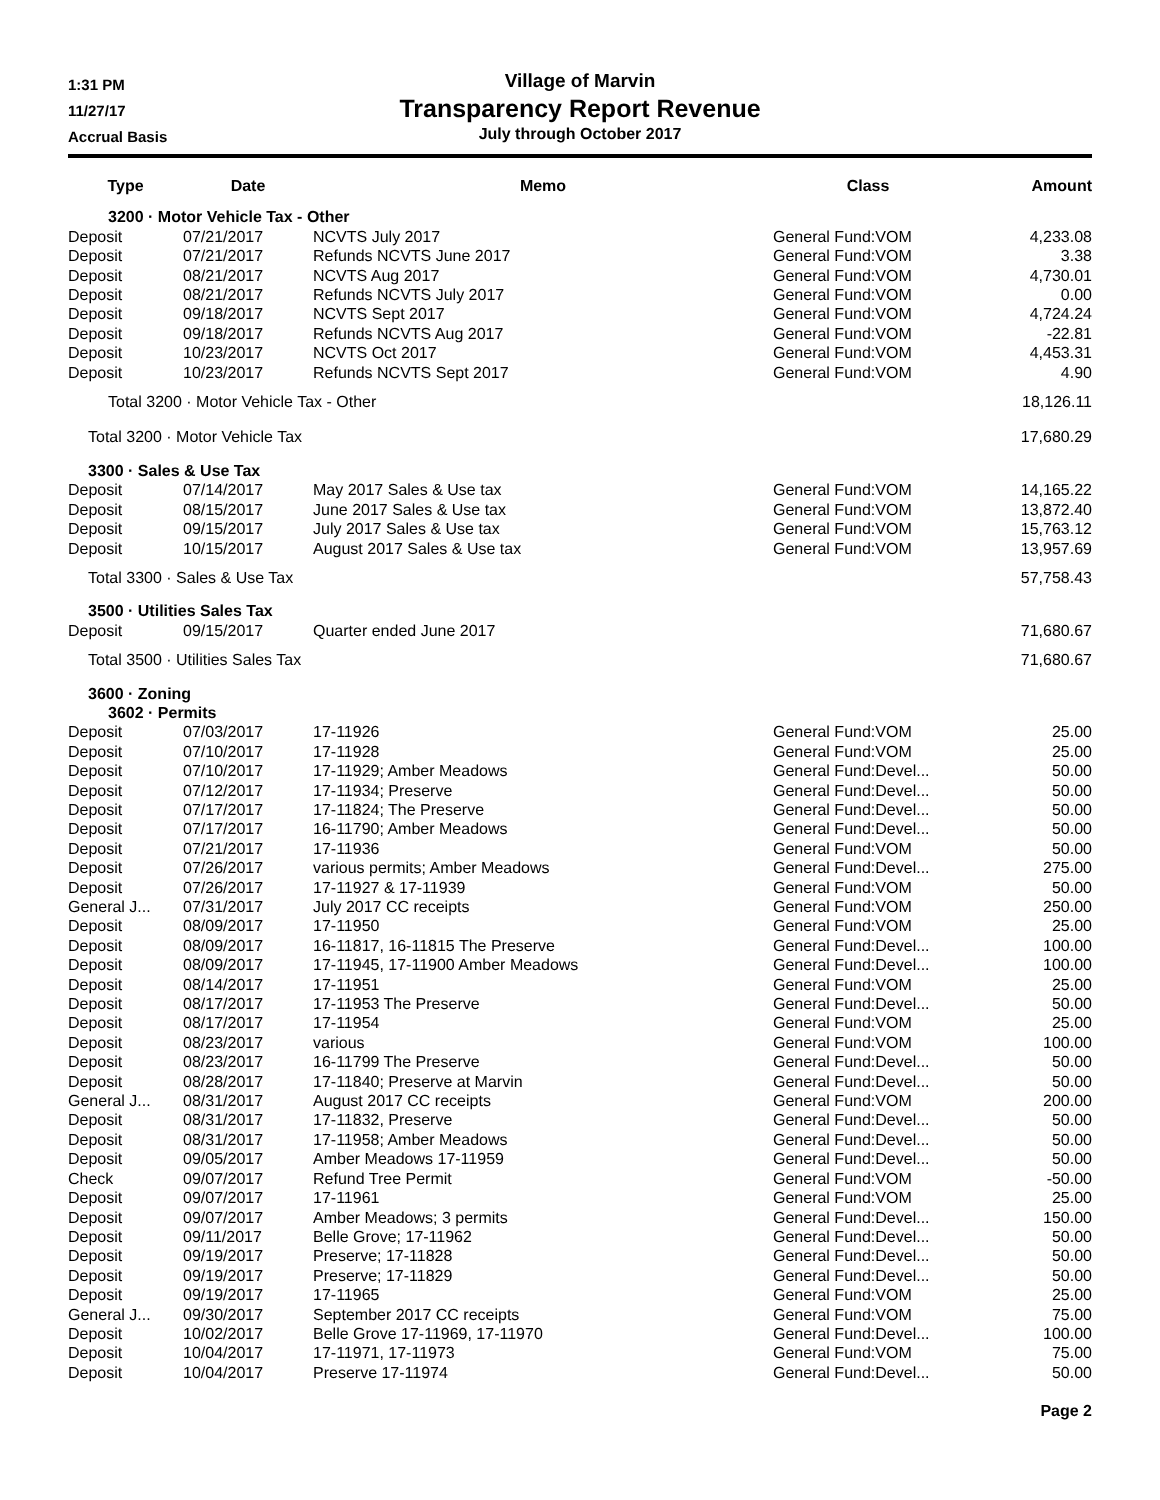1:31 PM
11/27/17
Accrual Basis
Village of Marvin
Transparency Report Revenue
July through October 2017
| Type | Date | Memo | Class | Amount |
| --- | --- | --- | --- | --- |
| 3200 · Motor Vehicle Tax - Other | | | | |
| Deposit | 07/21/2017 | NCVTS July 2017 | General Fund:VOM | 4,233.08 |
| Deposit | 07/21/2017 | Refunds NCVTS June 2017 | General Fund:VOM | 3.38 |
| Deposit | 08/21/2017 | NCVTS Aug 2017 | General Fund:VOM | 4,730.01 |
| Deposit | 08/21/2017 | Refunds NCVTS July 2017 | General Fund:VOM | 0.00 |
| Deposit | 09/18/2017 | NCVTS Sept 2017 | General Fund:VOM | 4,724.24 |
| Deposit | 09/18/2017 | Refunds NCVTS Aug 2017 | General Fund:VOM | -22.81 |
| Deposit | 10/23/2017 | NCVTS Oct 2017 | General Fund:VOM | 4,453.31 |
| Deposit | 10/23/2017 | Refunds NCVTS Sept 2017 | General Fund:VOM | 4.90 |
| Total 3200 · Motor Vehicle Tax - Other | | | | 18,126.11 |
| Total 3200 · Motor Vehicle Tax | | | | 17,680.29 |
| 3300 · Sales & Use Tax | | | | |
| Deposit | 07/14/2017 | May 2017 Sales & Use tax | General Fund:VOM | 14,165.22 |
| Deposit | 08/15/2017 | June 2017 Sales & Use tax | General Fund:VOM | 13,872.40 |
| Deposit | 09/15/2017 | July 2017 Sales & Use tax | General Fund:VOM | 15,763.12 |
| Deposit | 10/15/2017 | August 2017 Sales & Use tax | General Fund:VOM | 13,957.69 |
| Total 3300 · Sales & Use Tax | | | | 57,758.43 |
| 3500 · Utilities Sales Tax | | | | |
| Deposit | 09/15/2017 | Quarter ended June 2017 | | 71,680.67 |
| Total 3500 · Utilities Sales Tax | | | | 71,680.67 |
| 3600 · Zoning | | | | |
| 3602 · Permits | | | | |
| Deposit | 07/03/2017 | 17-11926 | General Fund:VOM | 25.00 |
| Deposit | 07/10/2017 | 17-11928 | General Fund:VOM | 25.00 |
| Deposit | 07/10/2017 | 17-11929; Amber Meadows | General Fund:Devel... | 50.00 |
| Deposit | 07/12/2017 | 17-11934; Preserve | General Fund:Devel... | 50.00 |
| Deposit | 07/17/2017 | 17-11824; The Preserve | General Fund:Devel... | 50.00 |
| Deposit | 07/17/2017 | 16-11790; Amber Meadows | General Fund:Devel... | 50.00 |
| Deposit | 07/21/2017 | 17-11936 | General Fund:VOM | 50.00 |
| Deposit | 07/26/2017 | various permits; Amber Meadows | General Fund:Devel... | 275.00 |
| Deposit | 07/26/2017 | 17-11927 & 17-11939 | General Fund:VOM | 50.00 |
| General J... | 07/31/2017 | July 2017 CC receipts | General Fund:VOM | 250.00 |
| Deposit | 08/09/2017 | 17-11950 | General Fund:VOM | 25.00 |
| Deposit | 08/09/2017 | 16-11817, 16-11815 The Preserve | General Fund:Devel... | 100.00 |
| Deposit | 08/09/2017 | 17-11945, 17-11900 Amber Meadows | General Fund:Devel... | 100.00 |
| Deposit | 08/14/2017 | 17-11951 | General Fund:VOM | 25.00 |
| Deposit | 08/17/2017 | 17-11953 The Preserve | General Fund:Devel... | 50.00 |
| Deposit | 08/17/2017 | 17-11954 | General Fund:VOM | 25.00 |
| Deposit | 08/23/2017 | various | General Fund:VOM | 100.00 |
| Deposit | 08/23/2017 | 16-11799 The Preserve | General Fund:Devel... | 50.00 |
| Deposit | 08/28/2017 | 17-11840; Preserve at Marvin | General Fund:Devel... | 50.00 |
| General J... | 08/31/2017 | August 2017 CC receipts | General Fund:VOM | 200.00 |
| Deposit | 08/31/2017 | 17-11832, Preserve | General Fund:Devel... | 50.00 |
| Deposit | 08/31/2017 | 17-11958; Amber Meadows | General Fund:Devel... | 50.00 |
| Deposit | 09/05/2017 | Amber Meadows 17-11959 | General Fund:Devel... | 50.00 |
| Check | 09/07/2017 | Refund Tree Permit | General Fund:VOM | -50.00 |
| Deposit | 09/07/2017 | 17-11961 | General Fund:VOM | 25.00 |
| Deposit | 09/07/2017 | Amber Meadows; 3 permits | General Fund:Devel... | 150.00 |
| Deposit | 09/11/2017 | Belle Grove; 17-11962 | General Fund:Devel... | 50.00 |
| Deposit | 09/19/2017 | Preserve; 17-11828 | General Fund:Devel... | 50.00 |
| Deposit | 09/19/2017 | Preserve; 17-11829 | General Fund:Devel... | 50.00 |
| Deposit | 09/19/2017 | 17-11965 | General Fund:VOM | 25.00 |
| General J... | 09/30/2017 | September 2017 CC receipts | General Fund:VOM | 75.00 |
| Deposit | 10/02/2017 | Belle Grove 17-11969, 17-11970 | General Fund:Devel... | 100.00 |
| Deposit | 10/04/2017 | 17-11971, 17-11973 | General Fund:VOM | 75.00 |
| Deposit | 10/04/2017 | Preserve 17-11974 | General Fund:Devel... | 50.00 |
Page 2